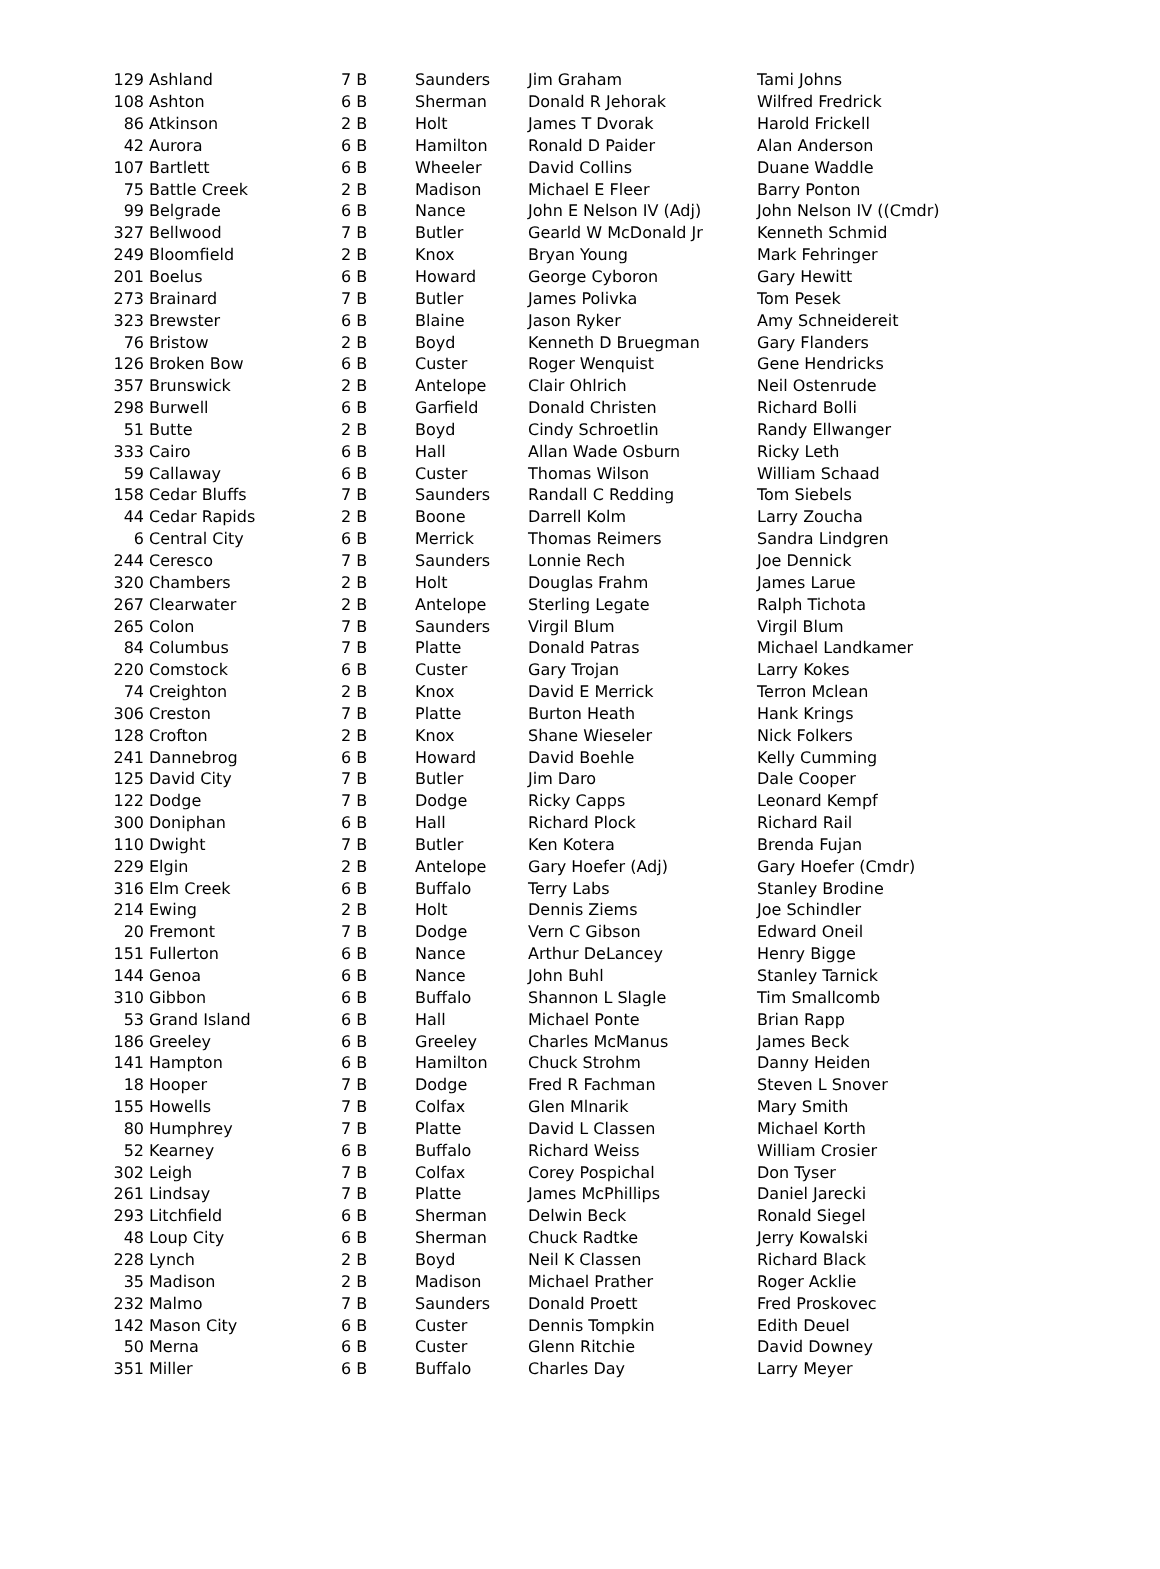| 129 | Ashland | 7 B | Saunders | Jim Graham | Tami Johns |
| 108 | Ashton | 6 B | Sherman | Donald R Jehorak | Wilfred Fredrick |
| 86 | Atkinson | 2 B | Holt | James T Dvorak | Harold Frickell |
| 42 | Aurora | 6 B | Hamilton | Ronald D Paider | Alan Anderson |
| 107 | Bartlett | 6 B | Wheeler | David Collins | Duane Waddle |
| 75 | Battle Creek | 2 B | Madison | Michael E Fleer | Barry Ponton |
| 99 | Belgrade | 6 B | Nance | John E Nelson IV (Adj) | John Nelson IV ((Cmdr) |
| 327 | Bellwood | 7 B | Butler | Gearld W McDonald Jr | Kenneth Schmid |
| 249 | Bloomfield | 2 B | Knox | Bryan Young | Mark Fehringer |
| 201 | Boelus | 6 B | Howard | George Cyboron | Gary Hewitt |
| 273 | Brainard | 7 B | Butler | James Polivka | Tom Pesek |
| 323 | Brewster | 6 B | Blaine | Jason Ryker | Amy Schneidereit |
| 76 | Bristow | 2 B | Boyd | Kenneth D Bruegman | Gary Flanders |
| 126 | Broken Bow | 6 B | Custer | Roger Wenquist | Gene Hendricks |
| 357 | Brunswick | 2 B | Antelope | Clair Ohlrich | Neil Ostenrude |
| 298 | Burwell | 6 B | Garfield | Donald Christen | Richard Bolli |
| 51 | Butte | 2 B | Boyd | Cindy Schroetlin | Randy Ellwanger |
| 333 | Cairo | 6 B | Hall | Allan Wade Osburn | Ricky Leth |
| 59 | Callaway | 6 B | Custer | Thomas Wilson | William Schaad |
| 158 | Cedar Bluffs | 7 B | Saunders | Randall C Redding | Tom Siebels |
| 44 | Cedar Rapids | 2 B | Boone | Darrell Kolm | Larry Zoucha |
| 6 | Central City | 6 B | Merrick | Thomas Reimers | Sandra Lindgren |
| 244 | Ceresco | 7 B | Saunders | Lonnie Rech | Joe Dennick |
| 320 | Chambers | 2 B | Holt | Douglas Frahm | James Larue |
| 267 | Clearwater | 2 B | Antelope | Sterling Legate | Ralph Tichota |
| 265 | Colon | 7 B | Saunders | Virgil Blum | Virgil Blum |
| 84 | Columbus | 7 B | Platte | Donald Patras | Michael Landkamer |
| 220 | Comstock | 6 B | Custer | Gary Trojan | Larry Kokes |
| 74 | Creighton | 2 B | Knox | David E Merrick | Terron Mclean |
| 306 | Creston | 7 B | Platte | Burton Heath | Hank Krings |
| 128 | Crofton | 2 B | Knox | Shane Wieseler | Nick Folkers |
| 241 | Dannebrog | 6 B | Howard | David Boehle | Kelly Cumming |
| 125 | David City | 7 B | Butler | Jim Daro | Dale Cooper |
| 122 | Dodge | 7 B | Dodge | Ricky Capps | Leonard Kempf |
| 300 | Doniphan | 6 B | Hall | Richard Plock | Richard Rail |
| 110 | Dwight | 7 B | Butler | Ken Kotera | Brenda Fujan |
| 229 | Elgin | 2 B | Antelope | Gary Hoefer (Adj) | Gary Hoefer (Cmdr) |
| 316 | Elm Creek | 6 B | Buffalo | Terry Labs | Stanley Brodine |
| 214 | Ewing | 2 B | Holt | Dennis Ziems | Joe Schindler |
| 20 | Fremont | 7 B | Dodge | Vern C Gibson | Edward Oneil |
| 151 | Fullerton | 6 B | Nance | Arthur DeLancey | Henry Bigge |
| 144 | Genoa | 6 B | Nance | John Buhl | Stanley Tarnick |
| 310 | Gibbon | 6 B | Buffalo | Shannon L Slagle | Tim Smallcomb |
| 53 | Grand Island | 6 B | Hall | Michael Ponte | Brian Rapp |
| 186 | Greeley | 6 B | Greeley | Charles McManus | James Beck |
| 141 | Hampton | 6 B | Hamilton | Chuck Strohm | Danny Heiden |
| 18 | Hooper | 7 B | Dodge | Fred R Fachman | Steven L Snover |
| 155 | Howells | 7 B | Colfax | Glen Mlnarik | Mary Smith |
| 80 | Humphrey | 7 B | Platte | David L Classen | Michael Korth |
| 52 | Kearney | 6 B | Buffalo | Richard Weiss | William Crosier |
| 302 | Leigh | 7 B | Colfax | Corey Pospichal | Don Tyser |
| 261 | Lindsay | 7 B | Platte | James McPhillips | Daniel Jarecki |
| 293 | Litchfield | 6 B | Sherman | Delwin Beck | Ronald Siegel |
| 48 | Loup City | 6 B | Sherman | Chuck Radtke | Jerry Kowalski |
| 228 | Lynch | 2 B | Boyd | Neil K Classen | Richard Black |
| 35 | Madison | 2 B | Madison | Michael Prather | Roger Acklie |
| 232 | Malmo | 7 B | Saunders | Donald Proett | Fred Proskovec |
| 142 | Mason City | 6 B | Custer | Dennis Tompkin | Edith Deuel |
| 50 | Merna | 6 B | Custer | Glenn Ritchie | David Downey |
| 351 | Miller | 6 B | Buffalo | Charles Day | Larry Meyer |